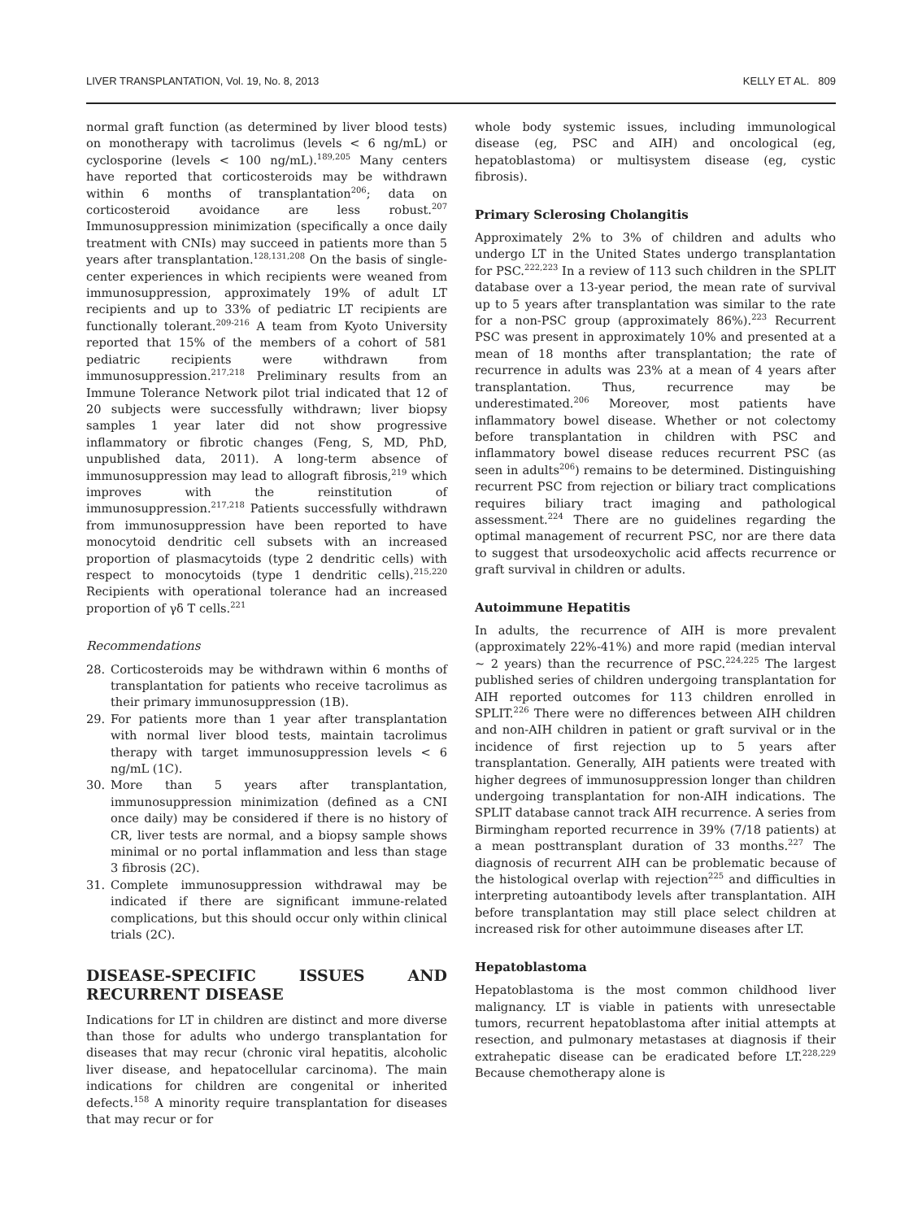LIVER TRANSPLANTATION, Vol. 19, No. 8, 2013 KELLY ET AL. 809
normal graft function (as determined by liver blood tests) on monotherapy with tacrolimus (levels < 6 ng/mL) or cyclosporine (levels < 100 ng/mL).<sup>189,205</sup> Many centers have reported that corticosteroids may be withdrawn within 6 months of transplantation<sup>206</sup>; data on corticosteroid avoidance are less robust.<sup>207</sup> Immunosuppression minimization (specifically a once daily treatment with CNIs) may succeed in patients more than 5 years after transplantation.<sup>128,131,208</sup> On the basis of single-center experiences in which recipients were weaned from immunosuppression, approximately 19% of adult LT recipients and up to 33% of pediatric LT recipients are functionally tolerant.<sup>209-216</sup> A team from Kyoto University reported that 15% of the members of a cohort of 581 pediatric recipients were withdrawn from immunosuppression.<sup>217,218</sup> Preliminary results from an Immune Tolerance Network pilot trial indicated that 12 of 20 subjects were successfully withdrawn; liver biopsy samples 1 year later did not show progressive inflammatory or fibrotic changes (Feng, S, MD, PhD, unpublished data, 2011). A long-term absence of immunosuppression may lead to allograft fibrosis,<sup>219</sup> which improves with the reinstitution of immunosuppression.<sup>217,218</sup> Patients successfully withdrawn from immunosuppression have been reported to have monocytoid dendritic cell subsets with an increased proportion of plasmacytoids (type 2 dendritic cells) with respect to monocytoids (type 1 dendritic cells).<sup>215,220</sup> Recipients with operational tolerance had an increased proportion of γδ T cells.<sup>221</sup>
Recommendations
28. Corticosteroids may be withdrawn within 6 months of transplantation for patients who receive tacrolimus as their primary immunosuppression (1B).
29. For patients more than 1 year after transplantation with normal liver blood tests, maintain tacrolimus therapy with target immunosuppression levels < 6 ng/mL (1C).
30. More than 5 years after transplantation, immunosuppression minimization (defined as a CNI once daily) may be considered if there is no history of CR, liver tests are normal, and a biopsy sample shows minimal or no portal inflammation and less than stage 3 fibrosis (2C).
31. Complete immunosuppression withdrawal may be indicated if there are significant immune-related complications, but this should occur only within clinical trials (2C).
DISEASE-SPECIFIC ISSUES AND RECURRENT DISEASE
Indications for LT in children are distinct and more diverse than those for adults who undergo transplantation for diseases that may recur (chronic viral hepatitis, alcoholic liver disease, and hepatocellular carcinoma). The main indications for children are congenital or inherited defects.<sup>158</sup> A minority require transplantation for diseases that may recur or for
whole body systemic issues, including immunological disease (eg, PSC and AIH) and oncological (eg, hepatoblastoma) or multisystem disease (eg, cystic fibrosis).
Primary Sclerosing Cholangitis
Approximately 2% to 3% of children and adults who undergo LT in the United States undergo transplantation for PSC.<sup>222,223</sup> In a review of 113 such children in the SPLIT database over a 13-year period, the mean rate of survival up to 5 years after transplantation was similar to the rate for a non-PSC group (approximately 86%).<sup>223</sup> Recurrent PSC was present in approximately 10% and presented at a mean of 18 months after transplantation; the rate of recurrence in adults was 23% at a mean of 4 years after transplantation. Thus, recurrence may be underestimated.<sup>206</sup> Moreover, most patients have inflammatory bowel disease. Whether or not colectomy before transplantation in children with PSC and inflammatory bowel disease reduces recurrent PSC (as seen in adults<sup>206</sup>) remains to be determined. Distinguishing recurrent PSC from rejection or biliary tract complications requires biliary tract imaging and pathological assessment.<sup>224</sup> There are no guidelines regarding the optimal management of recurrent PSC, nor are there data to suggest that ursodeoxycholic acid affects recurrence or graft survival in children or adults.
Autoimmune Hepatitis
In adults, the recurrence of AIH is more prevalent (approximately 22%-41%) and more rapid (median interval ∼ 2 years) than the recurrence of PSC.<sup>224,225</sup> The largest published series of children undergoing transplantation for AIH reported outcomes for 113 children enrolled in SPLIT.<sup>226</sup> There were no differences between AIH children and non-AIH children in patient or graft survival or in the incidence of first rejection up to 5 years after transplantation. Generally, AIH patients were treated with higher degrees of immunosuppression longer than children undergoing transplantation for non-AIH indications. The SPLIT database cannot track AIH recurrence. A series from Birmingham reported recurrence in 39% (7/18 patients) at a mean posttransplant duration of 33 months.<sup>227</sup> The diagnosis of recurrent AIH can be problematic because of the histological overlap with rejection<sup>225</sup> and difficulties in interpreting autoantibody levels after transplantation. AIH before transplantation may still place select children at increased risk for other autoimmune diseases after LT.
Hepatoblastoma
Hepatoblastoma is the most common childhood liver malignancy. LT is viable in patients with unresectable tumors, recurrent hepatoblastoma after initial attempts at resection, and pulmonary metastases at diagnosis if their extrahepatic disease can be eradicated before LT.<sup>228,229</sup> Because chemotherapy alone is